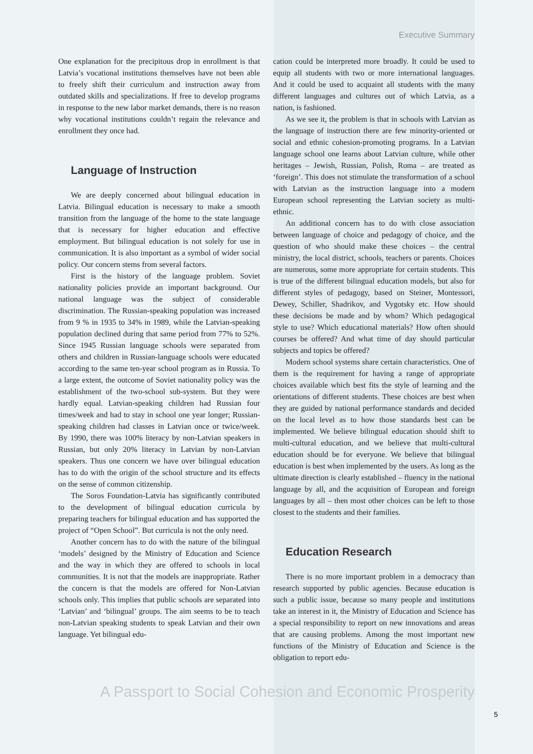Executive Summary
One explanation for the precipitous drop in enrollment is that Latvia’s vocational institutions themselves have not been able to freely shift their curriculum and instruction away from outdated skills and specializations. If free to develop programs in response to the new labor market demands, there is no reason why vocational institutions couldn’t regain the relevance and enrollment they once had.
Language of Instruction
We are deeply concerned about bilingual education in Latvia. Bilingual education is necessary to make a smooth transition from the language of the home to the state language that is necessary for higher education and effective employment. But bilingual education is not solely for use in communication. It is also important as a symbol of wider social policy. Our concern stems from several factors.
First is the history of the language problem. Soviet nationality policies provide an important background. Our national language was the subject of considerable discrimination. The Russian-speaking population was increased from 9 % in 1935 to 34% in 1989, while the Latvian-speaking population declined during that same period from 77% to 52%. Since 1945 Russian language schools were separated from others and children in Russian-language schools were educated according to the same ten-year school program as in Russia. To a large extent, the outcome of Soviet nationality policy was the establishment of the two-school sub-system. But they were hardly equal. Latvian-speaking children had Russian four times/week and had to stay in school one year longer; Russian-speaking children had classes in Latvian once or twice/week. By 1990, there was 100% literacy by non-Latvian speakers in Russian, but only 20% literacy in Latvian by non-Latvian speakers. Thus one concern we have over bilingual education has to do with the origin of the school structure and its effects on the sense of common citizenship.
The Soros Foundation-Latvia has significantly contributed to the development of bilingual education curricula by preparing teachers for bilingual education and has supported the project of “Open School”. But curricula is not the only need.
Another concern has to do with the nature of the bilingual ‘models’ designed by the Ministry of Education and Science and the way in which they are offered to schools in local communities. It is not that the models are inappropriate. Rather the concern is that the models are offered for Non-Latvian schools only. This implies that public schools are separated into ‘Latvian’ and ‘bilingual’ groups. The aim seems to be to teach non-Latvian speaking students to speak Latvian and their own language. Yet bilingual edu-
cation could be interpreted more broadly. It could be used to equip all students with two or more international languages. And it could be used to acquaint all students with the many different languages and cultures out of which Latvia, as a nation, is fashioned.
As we see it, the problem is that in schools with Latvian as the language of instruction there are few minority-oriented or social and ethnic cohesion-promoting programs. In a Latvian language school one learns about Latvian culture, while other heritages – Jewish, Russian, Polish, Roma – are treated as ‘foreign’. This does not stimulate the transformation of a school with Latvian as the instruction language into a modern European school representing the Latvian society as multi-ethnic.
An additional concern has to do with close association between language of choice and pedagogy of choice, and the question of who should make these choices – the central ministry, the local district, schools, teachers or parents. Choices are numerous, some more appropriate for certain students. This is true of the different bilingual education models, but also for different styles of pedagogy, based on Steiner, Montessori, Dewey, Schiller, Shadrikov, and Vygotsky etc. How should these decisions be made and by whom? Which pedagogical style to use? Which educational materials? How often should courses be offered? And what time of day should particular subjects and topics be offered?
Modern school systems share certain characteristics. One of them is the requirement for having a range of appropriate choices available which best fits the style of learning and the orientations of different students. These choices are best when they are guided by national performance standards and decided on the local level as to how those standards best can be implemented. We believe bilingual education should shift to multi-cultural education, and we believe that multi-cultural education should be for everyone. We believe that bilingual education is best when implemented by the users. As long as the ultimate direction is clearly established – fluency in the national language by all, and the acquisition of European and foreign languages by all – then most other choices can be left to those closest to the students and their families.
Education Research
There is no more important problem in a democracy than research supported by public agencies. Because education is such a public issue, because so many people and institutions take an interest in it, the Ministry of Education and Science has a special responsibility to report on new innovations and areas that are causing problems. Among the most important new functions of the Ministry of Education and Science is the obligation to report edu-
A Passport to Social Cohesion and Economic Prosperity
5